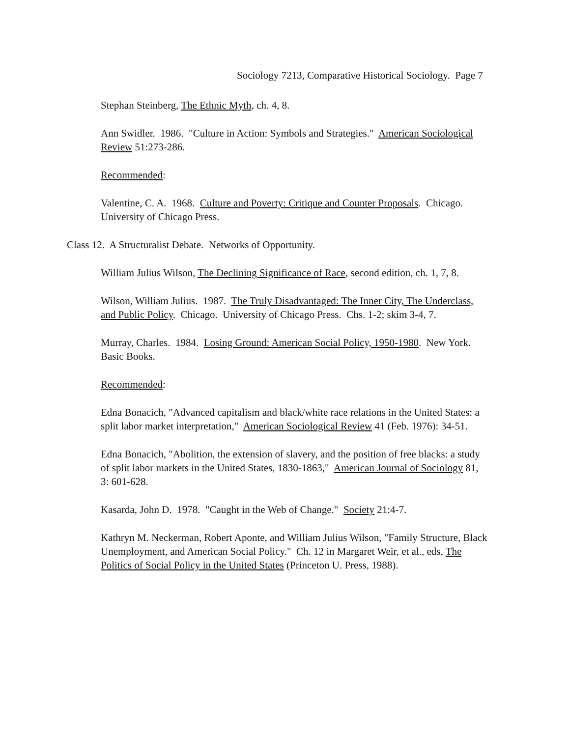Sociology 7213, Comparative Historical Sociology. Page 7
Stephan Steinberg, The Ethnic Myth, ch. 4, 8.
Ann Swidler. 1986. "Culture in Action: Symbols and Strategies." American Sociological Review 51:273-286.
Recommended:
Valentine, C. A. 1968. Culture and Poverty: Critique and Counter Proposals. Chicago. University of Chicago Press.
Class 12. A Structuralist Debate. Networks of Opportunity.
William Julius Wilson, The Declining Significance of Race, second edition, ch. 1, 7, 8.
Wilson, William Julius. 1987. The Truly Disadvantaged: The Inner City, The Underclass, and Public Policy. Chicago. University of Chicago Press. Chs. 1-2; skim 3-4, 7.
Murray, Charles. 1984. Losing Ground: American Social Policy, 1950-1980. New York. Basic Books.
Recommended:
Edna Bonacich, "Advanced capitalism and black/white race relations in the United States: a split labor market interpretation," American Sociological Review 41 (Feb. 1976): 34-51.
Edna Bonacich, "Abolition, the extension of slavery, and the position of free blacks: a study of split labor markets in the United States, 1830-1863," American Journal of Sociology 81, 3: 601-628.
Kasarda, John D. 1978. "Caught in the Web of Change." Society 21:4-7.
Kathryn M. Neckerman, Robert Aponte, and William Julius Wilson, "Family Structure, Black Unemployment, and American Social Policy." Ch. 12 in Margaret Weir, et al., eds, The Politics of Social Policy in the United States (Princeton U. Press, 1988).